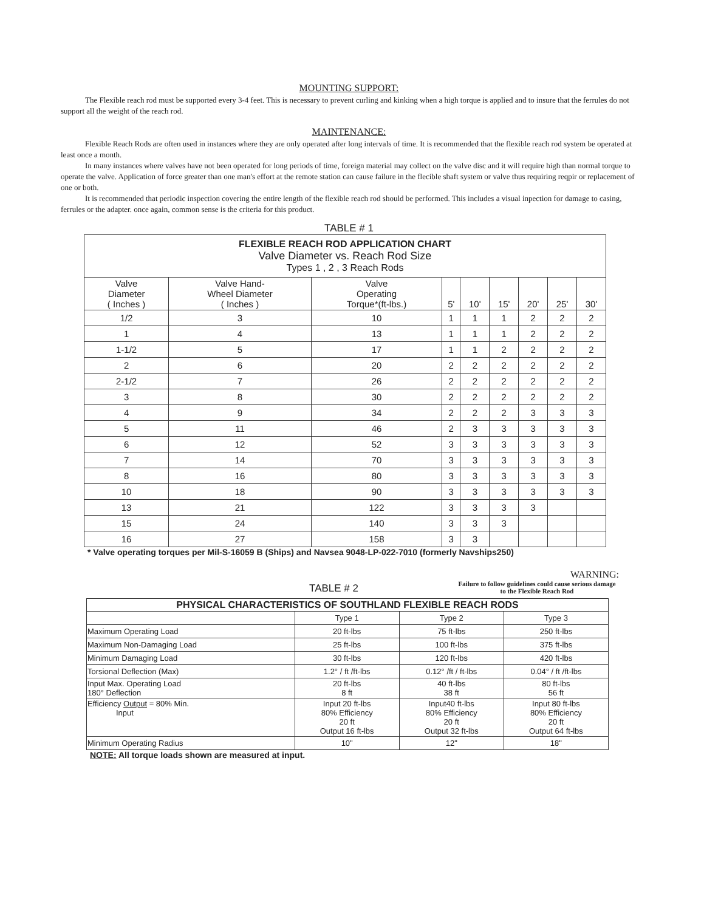MOUNTING SUPPORT:
The Flexible reach rod must be supported every 3-4 feet. This is necessary to prevent curling and kinking when a high torque is applied and to insure that the ferrules do not support all the weight of the reach rod.
MAINTENANCE:
Flexible Reach Rods are often used in instances where they are only operated after long intervals of time. It is recommended that the flexible reach rod system be operated at least once a month.
In many instances where valves have not been operated for long periods of time, foreign material may collect on the valve disc and it will require high than normal torque to operate the valve. Application of force greater than one man's effort at the remote station can cause failure in the flecible shaft system or valve thus requiring reqpir or replacement of one or both.
It is recommended that periodic inspection covering the entire length of the flexible reach rod should be performed. This includes a visual inpection for damage to casing, ferrules or the adapter. once again, common sense is the criteria for this product.
TABLE # 1
| FLEXIBLE REACH ROD APPLICATION CHART Valve Diameter vs. Reach Rod Size Types 1 , 2 , 3 Reach Rods | | | | | | | | |
| --- | --- | --- | --- | --- | --- | --- | --- | --- |
| Valve Diameter ( Inches ) | Valve Hand- Wheel Diameter ( Inches ) | Valve Operating Torque*(ft-lbs.) | 5' | 10' | 15' | 20' | 25' | 30' |
| 1/2 | 3 | 10 | 1 | 1 | 1 | 2 | 2 | 2 |
| 1 | 4 | 13 | 1 | 1 | 1 | 2 | 2 | 2 |
| 1-1/2 | 5 | 17 | 1 | 1 | 2 | 2 | 2 | 2 |
| 2 | 6 | 20 | 2 | 2 | 2 | 2 | 2 | 2 |
| 2-1/2 | 7 | 26 | 2 | 2 | 2 | 2 | 2 | 2 |
| 3 | 8 | 30 | 2 | 2 | 2 | 2 | 2 | 2 |
| 4 | 9 | 34 | 2 | 2 | 2 | 3 | 3 | 3 |
| 5 | 11 | 46 | 2 | 3 | 3 | 3 | 3 | 3 |
| 6 | 12 | 52 | 3 | 3 | 3 | 3 | 3 | 3 |
| 7 | 14 | 70 | 3 | 3 | 3 | 3 | 3 | 3 |
| 8 | 16 | 80 | 3 | 3 | 3 | 3 | 3 | 3 |
| 10 | 18 | 90 | 3 | 3 | 3 | 3 | 3 | 3 |
| 13 | 21 | 122 | 3 | 3 | 3 | 3 | | |
| 15 | 24 | 140 | 3 | 3 | 3 | | | |
| 16 | 27 | 158 | 3 | 3 | | | | |
* Valve operating torques per Mil-S-16059 B (Ships) and Navsea 9048-LP-022-7010 (formerly Navships250)
WARNING:
Failure to follow guidelines could cause serious damage to the Flexible Reach Rod
TABLE # 2
| PHYSICAL CHARACTERISTICS OF SOUTHLAND FLEXIBLE REACH RODS | | | |
| --- | --- | --- | --- |
| | Type 1 | Type 2 | Type 3 |
| Maximum Operating Load | 20 ft-lbs | 75 ft-lbs | 250 ft-lbs |
| Maximum Non-Damaging Load | 25 ft-lbs | 100 ft-lbs | 375 ft-lbs |
| Minimum Damaging Load | 30 ft-lbs | 120 ft-lbs | 420 ft-lbs |
| Torsional Deflection (Max) | 1.2° / ft /ft-lbs | 0.12° /ft / ft-lbs | 0.04° / ft /ft-lbs |
| Input Max. Operating Load 180° Deflection | 20 ft-lbs 8 ft | 40 ft-lbs 38 ft | 80 ft-lbs 56 ft |
| Efficiency Output = 80% Min. Input | Input 20 ft-lbs 80% Efficiency 20 ft Output 16 ft-lbs | Input40 ft-lbs 80% Efficiency 20 ft Output 32 ft-lbs | Input 80 ft-lbs 80% Efficiency 20 ft Output 64 ft-lbs |
| Minimum Operating Radius | 10" | 12" | 18" |
NOTE: All torque loads shown are measured at input.